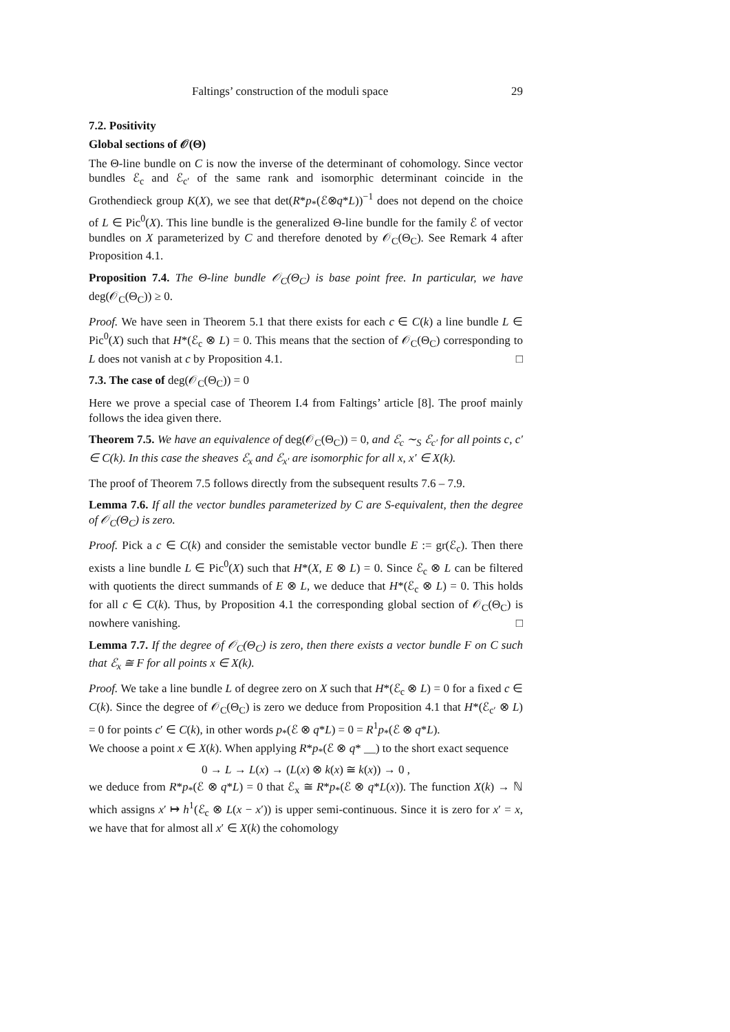Faltings’ construction of the moduli space 29
7.2. Positivity
Global sections of 𝒪(Θ)
The Θ-line bundle on C is now the inverse of the determinant of cohomology. Since vector bundles ℰ<sub>c</sub> and ℰ<sub>c′</sub> of the same rank and isomorphic determinant coincide in the Grothendieck group K(X), we see that det(R*p<sub>*</sub>(ℰ⊗q*L))<sup>−1</sup> does not depend on the choice of L ∈ Pic<sup>0</sup>(X). This line bundle is the generalized Θ-line bundle for the family ℰ of vector bundles on X parameterized by C and therefore denoted by 𝒪<sub>C</sub>(Θ<sub>C</sub>). See Remark 4 after Proposition 4.1.
Proposition 7.4. The Θ-line bundle 𝒪<sub>C</sub>(Θ<sub>C</sub>) is base point free. In particular, we have deg(𝒪<sub>C</sub>(Θ<sub>C</sub>)) ≥ 0.
Proof. We have seen in Theorem 5.1 that there exists for each c ∈ C(k) a line bundle L ∈ Pic<sup>0</sup>(X) such that H*(ℰ<sub>c</sub> ⊗ L) = 0. This means that the section of 𝒪<sub>C</sub>(Θ<sub>C</sub>) corresponding to L does not vanish at c by Proposition 4.1. □
7.3. The case of deg(𝒪<sub>C</sub>(Θ<sub>C</sub>)) = 0
Here we prove a special case of Theorem I.4 from Faltings’ article [8]. The proof mainly follows the idea given there.
Theorem 7.5. We have an equivalence of deg(𝒪<sub>C</sub>(Θ<sub>C</sub>)) = 0, and ℰ<sub>c</sub> ∼<sub>S</sub> ℰ<sub>c′</sub> for all points c, c′ ∈ C(k). In this case the sheaves ℰ<sub>x</sub> and ℰ<sub>x′</sub> are isomorphic for all x, x′ ∈ X(k).
The proof of Theorem 7.5 follows directly from the subsequent results 7.6 – 7.9.
Lemma 7.6. If all the vector bundles parameterized by C are S-equivalent, then the degree of 𝒪<sub>C</sub>(Θ<sub>C</sub>) is zero.
Proof. Pick a c ∈ C(k) and consider the semistable vector bundle E := gr(ℰ<sub>c</sub>). Then there exists a line bundle L ∈ Pic<sup>0</sup>(X) such that H*(X, E ⊗ L) = 0. Since ℰ<sub>c</sub> ⊗ L can be filtered with quotients the direct summands of E ⊗ L, we deduce that H*(ℰ<sub>c</sub> ⊗ L) = 0. This holds for all c ∈ C(k). Thus, by Proposition 4.1 the corresponding global section of 𝒪<sub>C</sub>(Θ<sub>C</sub>) is nowhere vanishing. □
Lemma 7.7. If the degree of 𝒪<sub>C</sub>(Θ<sub>C</sub>) is zero, then there exists a vector bundle F on C such that ℰ<sub>x</sub> ≅ F for all points x ∈ X(k).
Proof. We take a line bundle L of degree zero on X such that H*(ℰ<sub>c</sub> ⊗ L) = 0 for a fixed c ∈ C(k). Since the degree of 𝒪<sub>C</sub>(Θ<sub>C</sub>) is zero we deduce from Proposition 4.1 that H*(ℰ<sub>c′</sub> ⊗ L) = 0 for points c′ ∈ C(k), in other words p<sub>*</sub>(ℰ ⊗ q*L) = 0 = R<sup>1</sup>p<sub>*</sub>(ℰ ⊗ q*L).
We choose a point x ∈ X(k). When applying R*p<sub>*</sub>(ℰ ⊗ q* __) to the short exact sequence
0 → L → L(x) → (L(x) ⊗ k(x) ≅ k(x)) → 0 ,
we deduce from R*p<sub>*</sub>(ℰ ⊗ q*L) = 0 that ℰ<sub>x</sub> ≅ R*p<sub>*</sub>(ℰ ⊗ q*L(x)). The function X(k) → ℕ which assigns x′ ↦ h<sup>1</sup>(ℰ<sub>c</sub> ⊗ L(x − x′)) is upper semi-continuous. Since it is zero for x′ = x, we have that for almost all x′ ∈ X(k) the cohomology